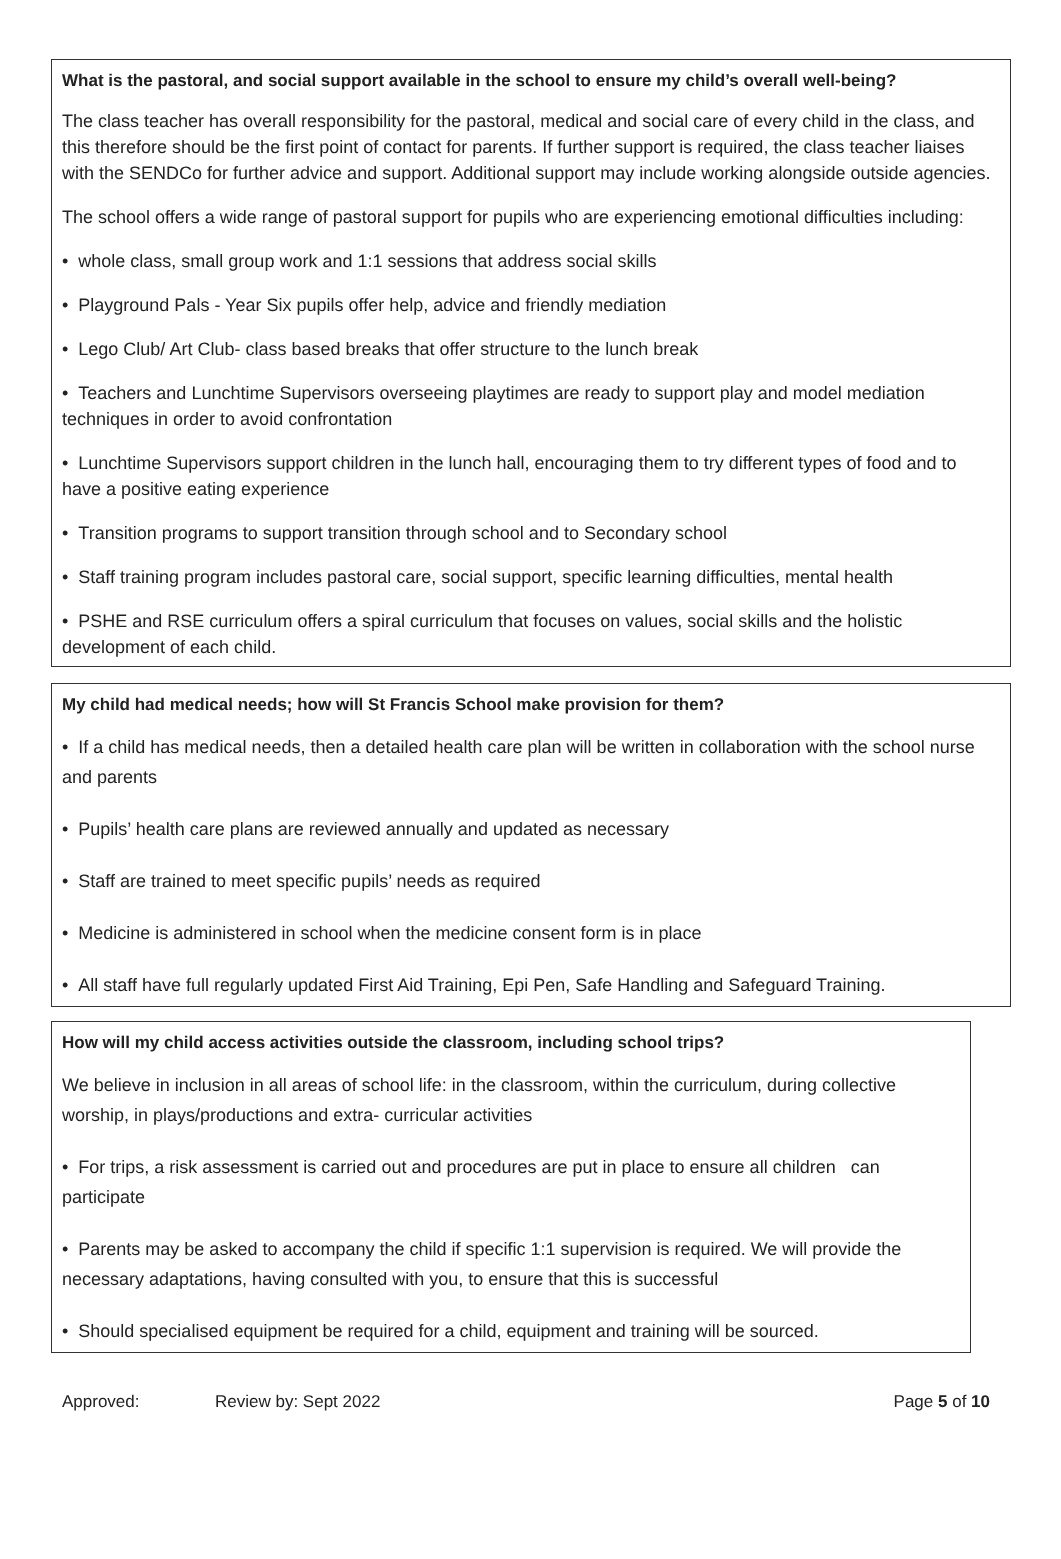What is the pastoral, and social support available in the school to ensure my child’s overall well-being?
The class teacher has overall responsibility for the pastoral, medical and social care of every child in the class, and this therefore should be the first point of contact for parents. If further support is required, the class teacher liaises with the SENDCo for further advice and support. Additional support may include working alongside outside agencies.
The school offers a wide range of pastoral support for pupils who are experiencing emotional difficulties including:
• whole class, small group work and 1:1 sessions that address social skills
• Playground Pals - Year Six pupils offer help, advice and friendly mediation
• Lego Club/ Art Club- class based breaks that offer structure to the lunch break
• Teachers and Lunchtime Supervisors overseeing playtimes are ready to support play and model mediation techniques in order to avoid confrontation
• Lunchtime Supervisors support children in the lunch hall, encouraging them to try different types of food and to have a positive eating experience
• Transition programs to support transition through school and to Secondary school
• Staff training program includes pastoral care, social support, specific learning difficulties, mental health
• PSHE and RSE curriculum offers a spiral curriculum that focuses on values, social skills and the holistic development of each child.
My child had medical needs; how will St Francis School make provision for them?
• If a child has medical needs, then a detailed health care plan will be written in collaboration with the school nurse and parents
• Pupils’ health care plans are reviewed annually and updated as necessary
• Staff are trained to meet specific pupils’ needs as required
• Medicine is administered in school when the medicine consent form is in place
• All staff have full regularly updated First Aid Training, Epi Pen, Safe Handling and Safeguard Training.
How will my child access activities outside the classroom, including school trips?
We believe in inclusion in all areas of school life: in the classroom, within the curriculum, during collective worship, in plays/productions and extra- curricular activities
• For trips, a risk assessment is carried out and procedures are put in place to ensure all children can participate
• Parents may be asked to accompany the child if specific 1:1 supervision is required. We will provide the necessary adaptations, having consulted with you, to ensure that this is successful
• Should specialised equipment be required for a child, equipment and training will be sourced.
Approved: Review by: Sept 2022 Page 5 of 10